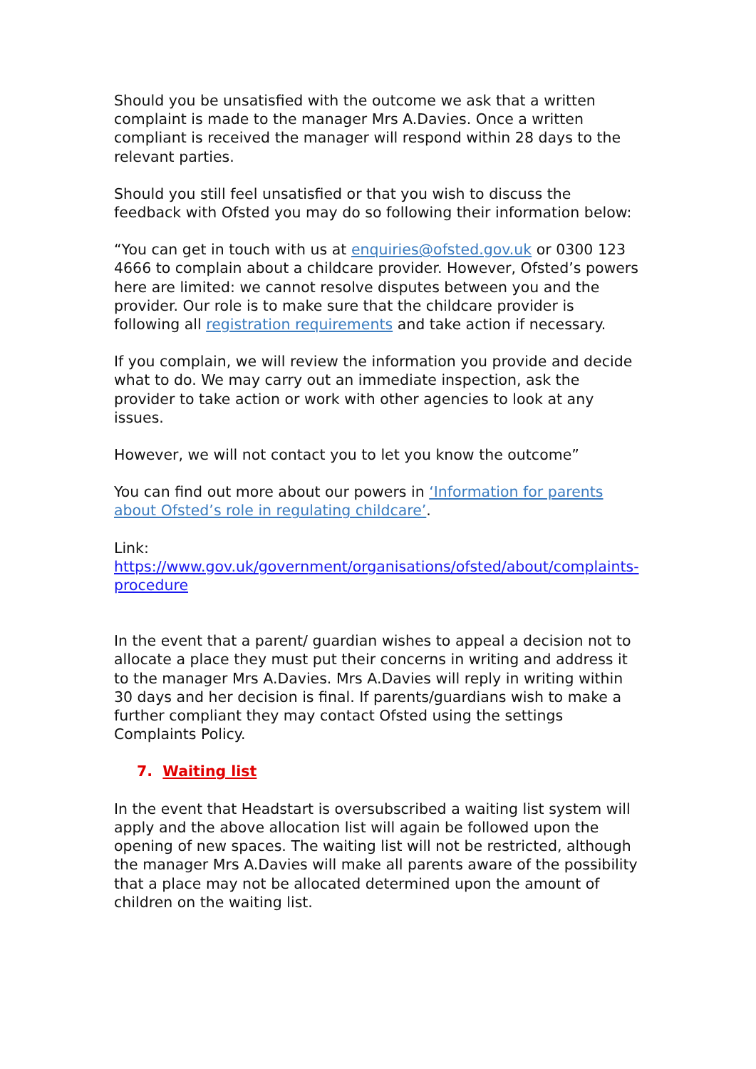Should you be unsatisfied with the outcome we ask that a written complaint is made to the manager Mrs A.Davies. Once a written compliant is received the manager will respond within 28 days to the relevant parties.
Should you still feel unsatisfied or that you wish to discuss the feedback with Ofsted you may do so following their information below:
“You can get in touch with us at enquiries@ofsted.gov.uk or 0300 123 4666 to complain about a childcare provider. However, Ofsted’s powers here are limited: we cannot resolve disputes between you and the provider. Our role is to make sure that the childcare provider is following all registration requirements and take action if necessary.
If you complain, we will review the information you provide and decide what to do. We may carry out an immediate inspection, ask the provider to take action or work with other agencies to look at any issues.
However, we will not contact you to let you know the outcome”
You can find out more about our powers in ‘Information for parents about Ofsted’s role in regulating childcare’.
Link:
https://www.gov.uk/government/organisations/ofsted/about/complaints-procedure
In the event that a parent/ guardian wishes to appeal a decision not to allocate a place they must put their concerns in writing and address it to the manager Mrs A.Davies. Mrs A.Davies will reply in writing within 30 days and her decision is final. If parents/guardians wish to make a further compliant they may contact Ofsted using the settings Complaints Policy.
7. Waiting list
In the event that Headstart is oversubscribed a waiting list system will apply and the above allocation list will again be followed upon the opening of new spaces. The waiting list will not be restricted, although the manager Mrs A.Davies will make all parents aware of the possibility that a place may not be allocated determined upon the amount of children on the waiting list.